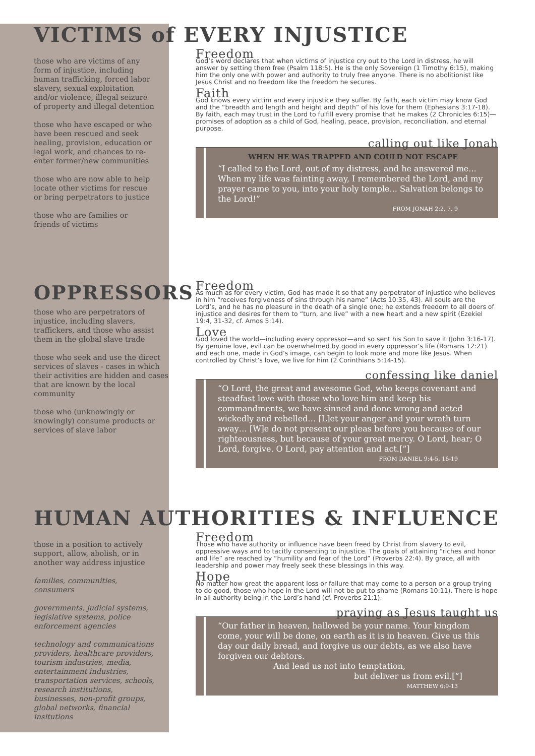VICTIMS of EVERY INJUSTICE
those who are victims of any form of injustice, including human trafficking, forced labor slavery, sexual exploitation and/or violence, illegal seizure of property and illegal detention
those who have escaped or who have been rescued and seek healing, provision, education or legal work, and chances to re-enter former/new communities
those who are now able to help locate other victims for rescue or bring perpetrators to justice
those who are families or friends of victims
Freedom
God’s word declares that when victims of injustice cry out to the Lord in distress, he will answer by setting them free (Psalm 118:5). He is the only Sovereign (1 Timothy 6:15), making him the only one with power and authority to truly free anyone. There is no abolitionist like Jesus Christ and no freedom like the freedom he secures.
Faith
God knows every victim and every injustice they suffer. By faith, each victim may know God and the “breadth and length and height and depth” of his love for them (Ephesians 3:17-18). By faith, each may trust in the Lord to fulfill every promise that he makes (2 Chronicles 6:15)—promises of adoption as a child of God, healing, peace, provision, reconciliation, and eternal purpose.
calling out like Jonah
WHEN HE WAS TRAPPED AND COULD NOT ESCAPE
“I called to the Lord, out of my distress, and he answered me... When my life was fainting away, I remembered the Lord, and my prayer came to you, into your holy temple... Salvation belongs to the Lord!”
FROM JONAH 2:2, 7, 9
OPPRESSORS
those who are perpetrators of injustice, including slavers, traffickers, and those who assist them in the global slave trade
those who seek and use the direct services of slaves - cases in which their activities are hidden and cases that are known by the local community
those who (unknowingly or knowingly) consume products or services of slave labor
Freedom
As much as for every victim, God has made it so that any perpetrator of injustice who believes in him “receives forgiveness of sins through his name” (Acts 10:35, 43). All souls are the Lord’s, and he has no pleasure in the death of a single one; he extends freedom to all doers of injustice and desires for them to “turn, and live” with a new heart and a new spirit (Ezekiel 19:4, 31-32, cf. Amos 5:14).
Love
God loved the world—including every oppressor—and so sent his Son to save it (John 3:16-17). By genuine love, evil can be overwhelmed by good in every oppressor’s life (Romans 12:21) and each one, made in God’s image, can begin to look more and more like Jesus. When controlled by Christ’s love, we live for him (2 Corinthians 5:14-15).
confessing like daniel
“O Lord, the great and awesome God, who keeps covenant and steadfast love with those who love him and keep his commandments, we have sinned and done wrong and acted wickedly and rebelled… [L]et your anger and your wrath turn away… [W]e do not present our pleas before you because of our righteousness, but because of your great mercy. O Lord, hear; O Lord, forgive. O Lord, pay attention and act.[”]
FROM DANIEL 9:4-5, 16-19
HUMAN AUTHORITIES & INFLUENCE
those in a position to actively support, allow, abolish, or in another way address injustice
families, communities, consumers
governments, judicial systems, legislative systems, police enforcement agencies
technology and communications providers, healthcare providers, tourism industries, media, entertainment industries, transportation services, schools, research institutions, businesses, non-profit groups, global networks, financial insitutions
Freedom
Those who have authority or influence have been freed by Christ from slavery to evil, oppressive ways and to tacitly consenting to injustice. The goals of attaining “riches and honor and life” are reached by “humility and fear of the Lord” (Proverbs 22:4). By grace, all with leadership and power may freely seek these blessings in this way.
Hope
No matter how great the apparent loss or failure that may come to a person or a group trying to do good, those who hope in the Lord will not be put to shame (Romans 10:11). There is hope in all authority being in the Lord’s hand (cf. Proverbs 21:1).
praying as Jesus taught us
“Our father in heaven, hallowed be your name. Your kingdom come, your will be done, on earth as it is in heaven. Give us this day our daily bread, and forgive us our debts, as we also have forgiven our debtors.
And lead us not into temptation,
but deliver us from evil.[”]
MATTHEW 6:9-13